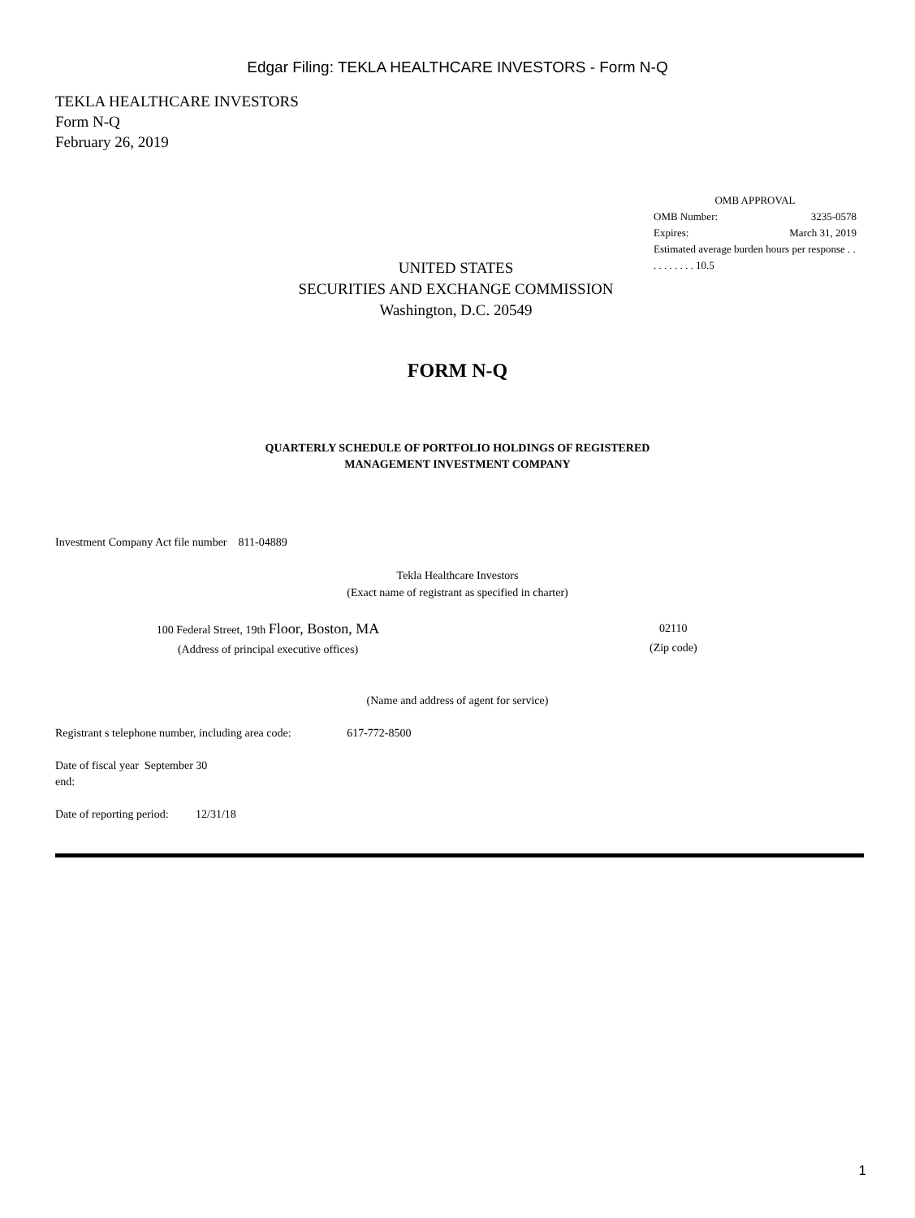Edgar Filing: TEKLA HEALTHCARE INVESTORS - Form N-Q
TEKLA HEALTHCARE INVESTORS
Form N-Q
February 26, 2019
OMB APPROVAL
OMB Number: 3235-0578
Expires: March 31, 2019
Estimated average burden hours per response . . . . . . . . . . 10.5
UNITED STATES
SECURITIES AND EXCHANGE COMMISSION
Washington, D.C. 20549
FORM N-Q
QUARTERLY SCHEDULE OF PORTFOLIO HOLDINGS OF REGISTERED
MANAGEMENT INVESTMENT COMPANY
Investment Company Act file number 811-04889
Tekla Healthcare Investors
(Exact name of registrant as specified in charter)
100 Federal Street, 19th Floor, Boston, MA
(Address of principal executive offices)
02110
(Zip code)
(Name and address of agent for service)
Registrant s telephone number, including area code: 617-772-8500
Date of fiscal year September 30
end:
Date of reporting period: 12/31/18
1